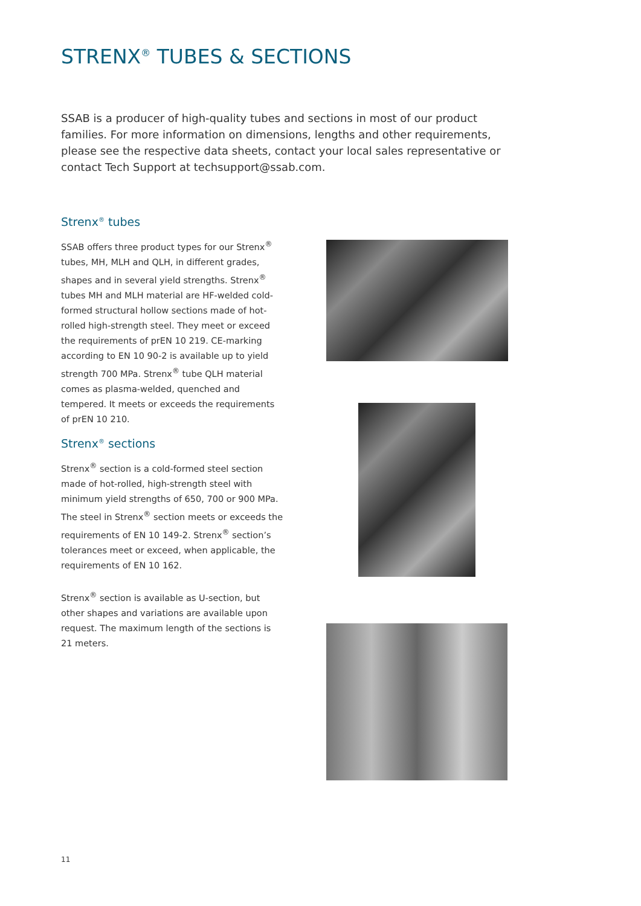STRENX<sup>®</sup> TUBES & SECTIONS
SSAB is a producer of high-quality tubes and sections in most of our product families. For more information on dimensions, lengths and other requirements, please see the respective data sheets, contact your local sales representative or contact Tech Support at techsupport@ssab.com.
Strenx<sup>®</sup> tubes
SSAB offers three product types for our Strenx<sup>®</sup> tubes, MH, MLH and QLH, in different grades, shapes and in several yield strengths. Strenx<sup>®</sup> tubes MH and MLH material are HF-welded cold-formed structural hollow sections made of hot-rolled high-strength steel. They meet or exceed the requirements of prEN 10 219. CE-marking according to EN 10 90-2 is available up to yield strength 700 MPa. Strenx<sup>®</sup> tube QLH material comes as plasma-welded, quenched and tempered. It meets or exceeds the requirements of prEN 10 210.
Strenx<sup>®</sup> sections
Strenx<sup>®</sup> section is a cold-formed steel section made of hot-rolled, high-strength steel with minimum yield strengths of 650, 700 or 900 MPa. The steel in Strenx<sup>®</sup> section meets or exceeds the requirements of EN 10 149-2. Strenx<sup>®</sup> section’s tolerances meet or exceed, when applicable, the requirements of EN 10 162.
Strenx<sup>®</sup> section is available as U-section, but other shapes and variations are available upon request. The maximum length of the sections is 21 meters.
11